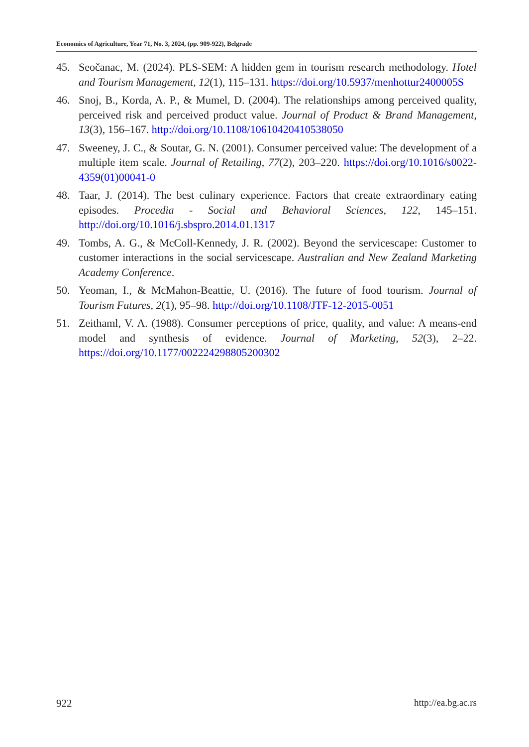Economics of Agriculture, Year 71, No. 3, 2024, (pp. 909-922), Belgrade
45. Seočanac, M. (2024). PLS-SEM: A hidden gem in tourism research methodology. Hotel and Tourism Management, 12(1), 115–131. https://doi.org/10.5937/menhottur2400005S
46. Snoj, B., Korda, A. P., & Mumel, D. (2004). The relationships among perceived quality, perceived risk and perceived product value. Journal of Product & Brand Management, 13(3), 156–167. http://doi.org/10.1108/10610420410538050
47. Sweeney, J. C., & Soutar, G. N. (2001). Consumer perceived value: The development of a multiple item scale. Journal of Retailing, 77(2), 203–220. https://doi.org/10.1016/s0022-4359(01)00041-0
48. Taar, J. (2014). The best culinary experience. Factors that create extraordinary eating episodes. Procedia - Social and Behavioral Sciences, 122, 145–151. http://doi.org/10.1016/j.sbspro.2014.01.1317
49. Tombs, A. G., & McColl-Kennedy, J. R. (2002). Beyond the servicescape: Customer to customer interactions in the social servicescape. Australian and New Zealand Marketing Academy Conference.
50. Yeoman, I., & McMahon-Beattie, U. (2016). The future of food tourism. Journal of Tourism Futures, 2(1), 95–98. http://doi.org/10.1108/JTF-12-2015-0051
51. Zeithaml, V. A. (1988). Consumer perceptions of price, quality, and value: A means-end model and synthesis of evidence. Journal of Marketing, 52(3), 2–22. https://doi.org/10.1177/002224298805200302
922 http://ea.bg.ac.rs